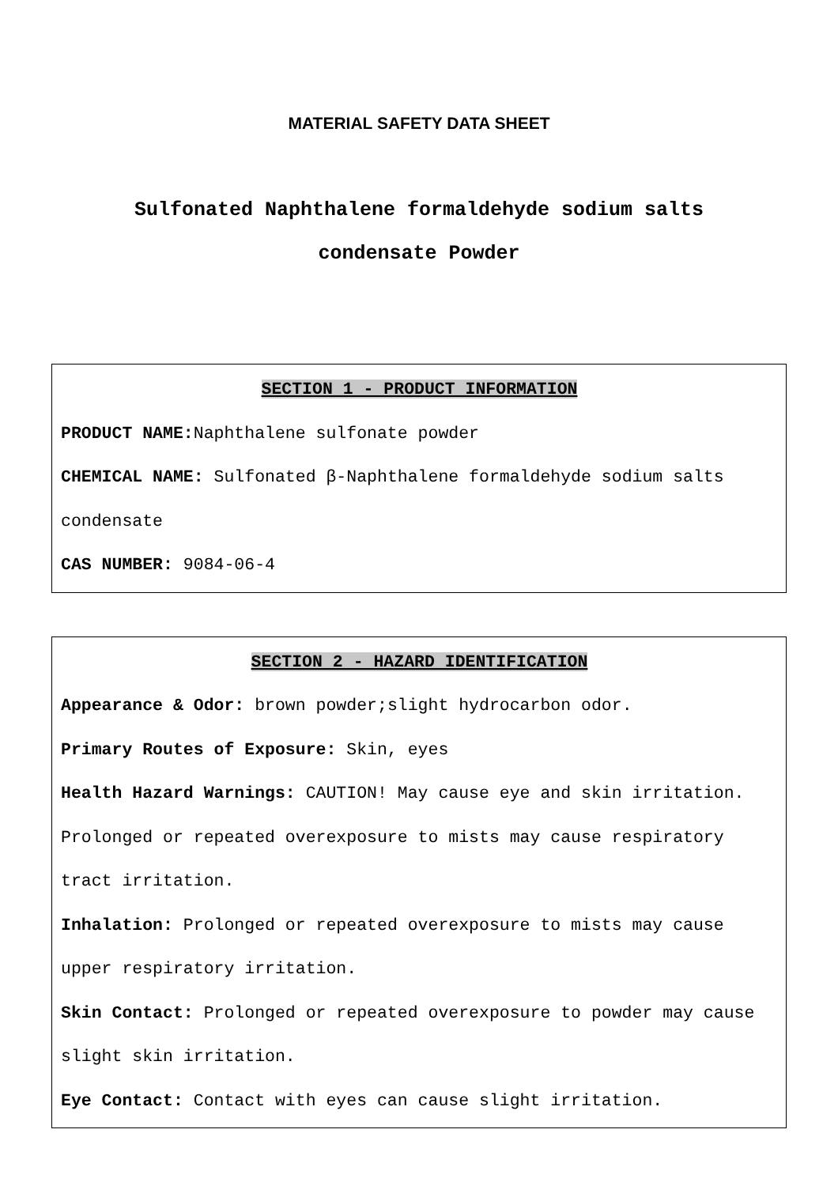MATERIAL SAFETY DATA SHEET
Sulfonated Naphthalene formaldehyde sodium salts
condensate Powder
SECTION 1 - PRODUCT INFORMATION
PRODUCT NAME: Naphthalene sulfonate powder
CHEMICAL NAME: Sulfonated β-Naphthalene formaldehyde sodium salts condensate
CAS NUMBER: 9084-06-4
SECTION 2 - HAZARD IDENTIFICATION
Appearance & Odor: brown powder;slight hydrocarbon odor.
Primary Routes of Exposure: Skin, eyes
Health Hazard Warnings: CAUTION! May cause eye and skin irritation. Prolonged or repeated overexposure to mists may cause respiratory tract irritation.
Inhalation: Prolonged or repeated overexposure to mists may cause upper respiratory irritation.
Skin Contact: Prolonged or repeated overexposure to powder may cause slight skin irritation.
Eye Contact: Contact with eyes can cause slight irritation.